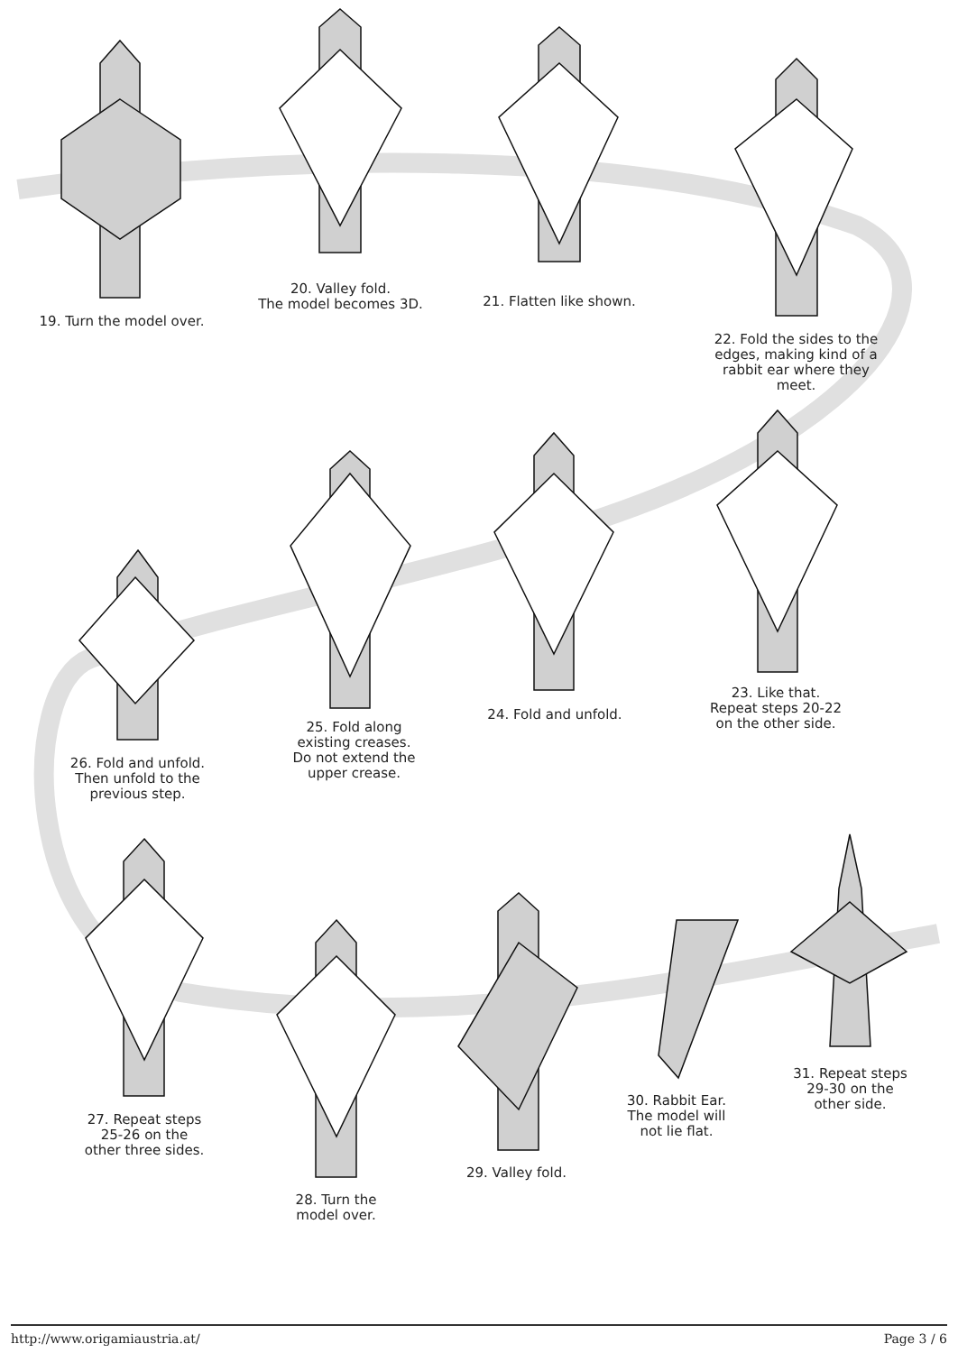19. Turn the model over.
20. Valley fold.
The model becomes 3D.
21. Flatten like shown.
22. Fold the sides to the
edges, making kind of a
rabbit ear where they
meet.
23. Like that.
Repeat steps 20-22
on the other side.
24. Fold and unfold.
25. Fold along
existing creases.
Do not extend the
upper crease.
26. Fold and unfold.
Then unfold to the
previous step.
27. Repeat steps
25-26 on the
other three sides.
28. Turn the
model over.
29. Valley fold.
30. Rabbit Ear.
The model will
not lie flat.
31. Repeat steps
29-30 on the
other side.
http://www.origamiaustria.at/ Page 3 / 6